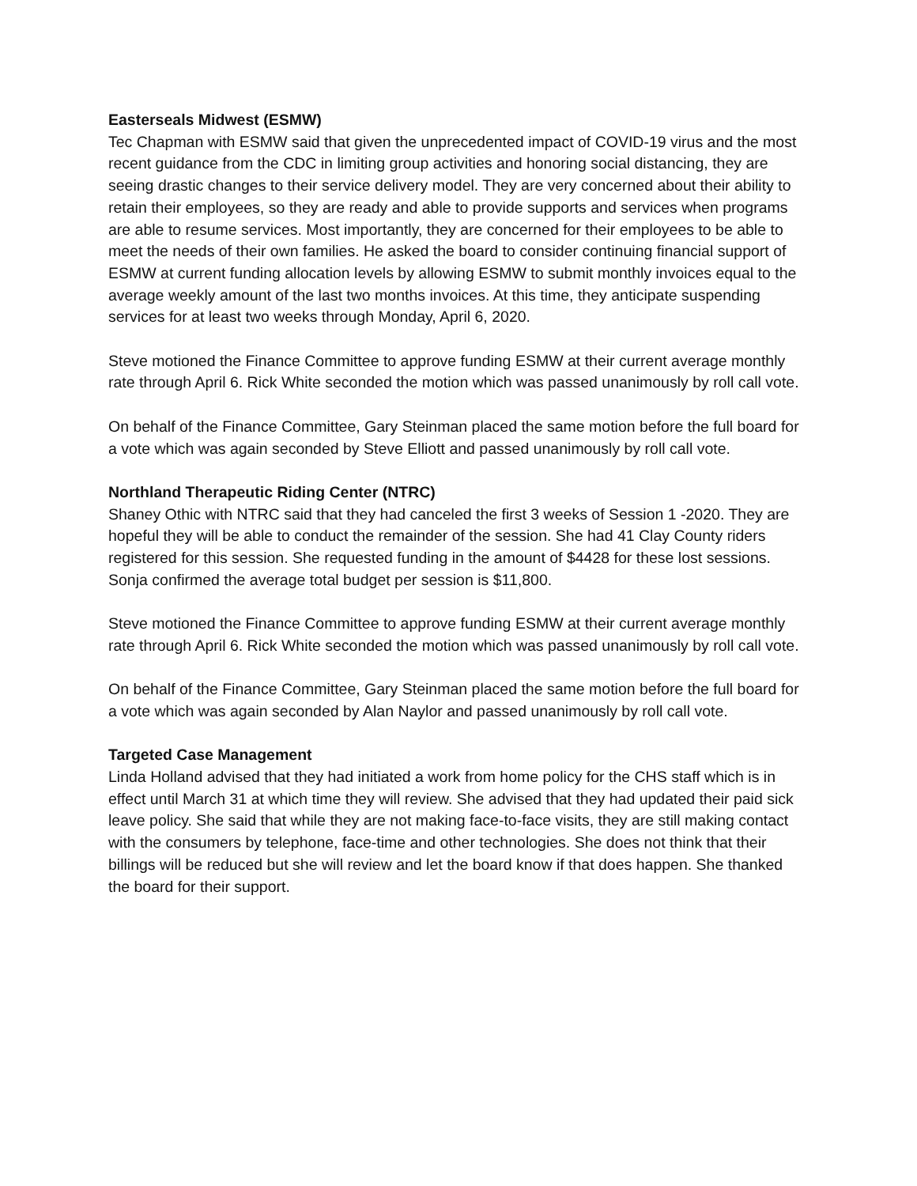Easterseals Midwest (ESMW)
Tec Chapman with ESMW said that given the unprecedented impact of COVID-19 virus and the most recent guidance from the CDC in limiting group activities and honoring social distancing, they are seeing drastic changes to their service delivery model. They are very concerned about their ability to retain their employees, so they are ready and able to provide supports and services when programs are able to resume services. Most importantly, they are concerned for their employees to be able to meet the needs of their own families. He asked the board to consider continuing financial support of ESMW at current funding allocation levels by allowing ESMW to submit monthly invoices equal to the average weekly amount of the last two months invoices. At this time, they anticipate suspending services for at least two weeks through Monday, April 6, 2020.
Steve motioned the Finance Committee to approve funding ESMW at their current average monthly rate through April 6. Rick White seconded the motion which was passed unanimously by roll call vote.
On behalf of the Finance Committee, Gary Steinman placed the same motion before the full board for a vote which was again seconded by Steve Elliott and passed unanimously by roll call vote.
Northland Therapeutic Riding Center (NTRC)
Shaney Othic with NTRC said that they had canceled the first 3 weeks of Session 1 -2020. They are hopeful they will be able to conduct the remainder of the session. She had 41 Clay County riders registered for this session. She requested funding in the amount of $4428 for these lost sessions. Sonja confirmed the average total budget per session is $11,800.
Steve motioned the Finance Committee to approve funding ESMW at their current average monthly rate through April 6. Rick White seconded the motion which was passed unanimously by roll call vote.
On behalf of the Finance Committee, Gary Steinman placed the same motion before the full board for a vote which was again seconded by Alan Naylor and passed unanimously by roll call vote.
Targeted Case Management
Linda Holland advised that they had initiated a work from home policy for the CHS staff which is in effect until March 31 at which time they will review. She advised that they had updated their paid sick leave policy. She said that while they are not making face-to-face visits, they are still making contact with the consumers by telephone, face-time and other technologies. She does not think that their billings will be reduced but she will review and let the board know if that does happen. She thanked the board for their support.